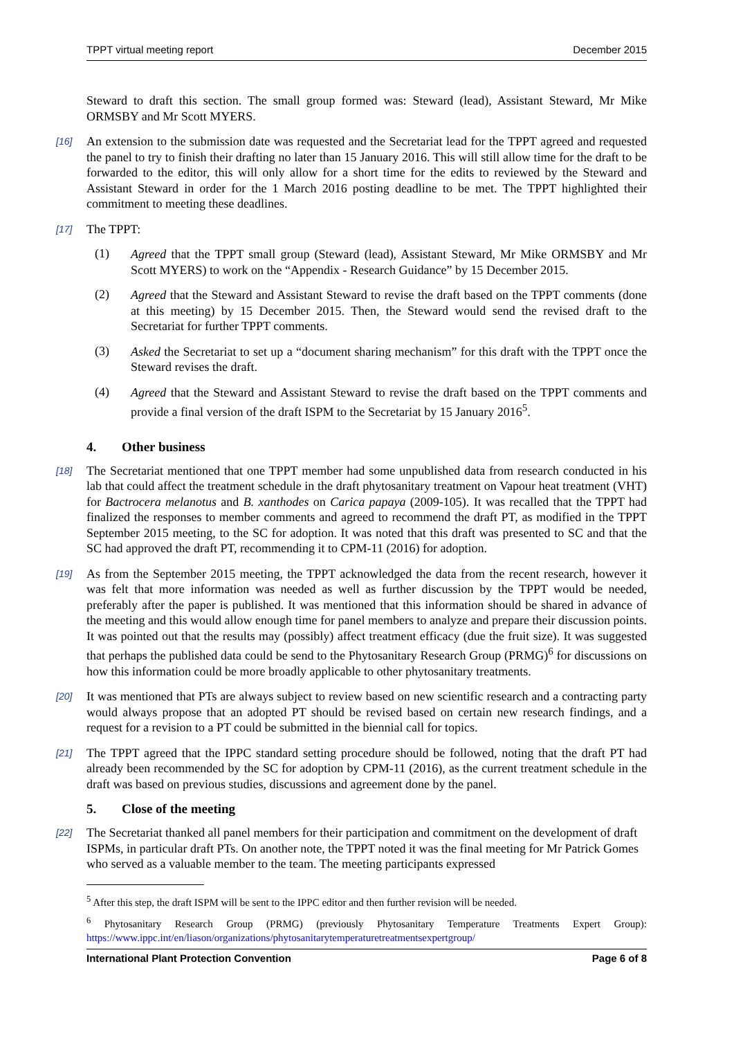TPPT virtual meeting report December 2015
Steward to draft this section. The small group formed was: Steward (lead), Assistant Steward, Mr Mike ORMSBY and Mr Scott MYERS.
[16]
An extension to the submission date was requested and the Secretariat lead for the TPPT agreed and requested the panel to try to finish their drafting no later than 15 January 2016. This will still allow time for the draft to be forwarded to the editor, this will only allow for a short time for the edits to reviewed by the Steward and Assistant Steward in order for the 1 March 2016 posting deadline to be met. The TPPT highlighted their commitment to meeting these deadlines.
[17]
The TPPT:
(1)
Agreed that the TPPT small group (Steward (lead), Assistant Steward, Mr Mike ORMSBY and Mr Scott MYERS) to work on the “Appendix - Research Guidance” by 15 December 2015.
(2)
Agreed that the Steward and Assistant Steward to revise the draft based on the TPPT comments (done at this meeting) by 15 December 2015. Then, the Steward would send the revised draft to the Secretariat for further TPPT comments.
(3)
Asked the Secretariat to set up a “document sharing mechanism” for this draft with the TPPT once the Steward revises the draft.
(4)
Agreed that the Steward and Assistant Steward to revise the draft based on the TPPT comments and provide a final version of the draft ISPM to the Secretariat by 15 January 2016<sup>5</sup>.
4. Other business
[18]
The Secretariat mentioned that one TPPT member had some unpublished data from research conducted in his lab that could affect the treatment schedule in the draft phytosanitary treatment on Vapour heat treatment (VHT) for Bactrocera melanotus and B. xanthodes on Carica papaya (2009-105). It was recalled that the TPPT had finalized the responses to member comments and agreed to recommend the draft PT, as modified in the TPPT September 2015 meeting, to the SC for adoption. It was noted that this draft was presented to SC and that the SC had approved the draft PT, recommending it to CPM-11 (2016) for adoption.
[19]
As from the September 2015 meeting, the TPPT acknowledged the data from the recent research, however it was felt that more information was needed as well as further discussion by the TPPT would be needed, preferably after the paper is published. It was mentioned that this information should be shared in advance of the meeting and this would allow enough time for panel members to analyze and prepare their discussion points. It was pointed out that the results may (possibly) affect treatment efficacy (due the fruit size). It was suggested that perhaps the published data could be send to the Phytosanitary Research Group (PRMG)<sup>6</sup> for discussions on how this information could be more broadly applicable to other phytosanitary treatments.
[20]
It was mentioned that PTs are always subject to review based on new scientific research and a contracting party would always propose that an adopted PT should be revised based on certain new research findings, and a request for a revision to a PT could be submitted in the biennial call for topics.
[21]
The TPPT agreed that the IPPC standard setting procedure should be followed, noting that the draft PT had already been recommended by the SC for adoption by CPM-11 (2016), as the current treatment schedule in the draft was based on previous studies, discussions and agreement done by the panel.
5. Close of the meeting
[22]
The Secretariat thanked all panel members for their participation and commitment on the development of draft ISPMs, in particular draft PTs. On another note, the TPPT noted it was the final meeting for Mr Patrick Gomes who served as a valuable member to the team. The meeting participants expressed
<sup>5</sup> After this step, the draft ISPM will be sent to the IPPC editor and then further revision will be needed.
<sup>6</sup> Phytosanitary Research Group (PRMG) (previously Phytosanitary Temperature Treatments Expert Group): https://www.ippc.int/en/liason/organizations/phytosanitarytemperaturetreatmentsexpertgroup/
International Plant Protection Convention Page 6 of 8